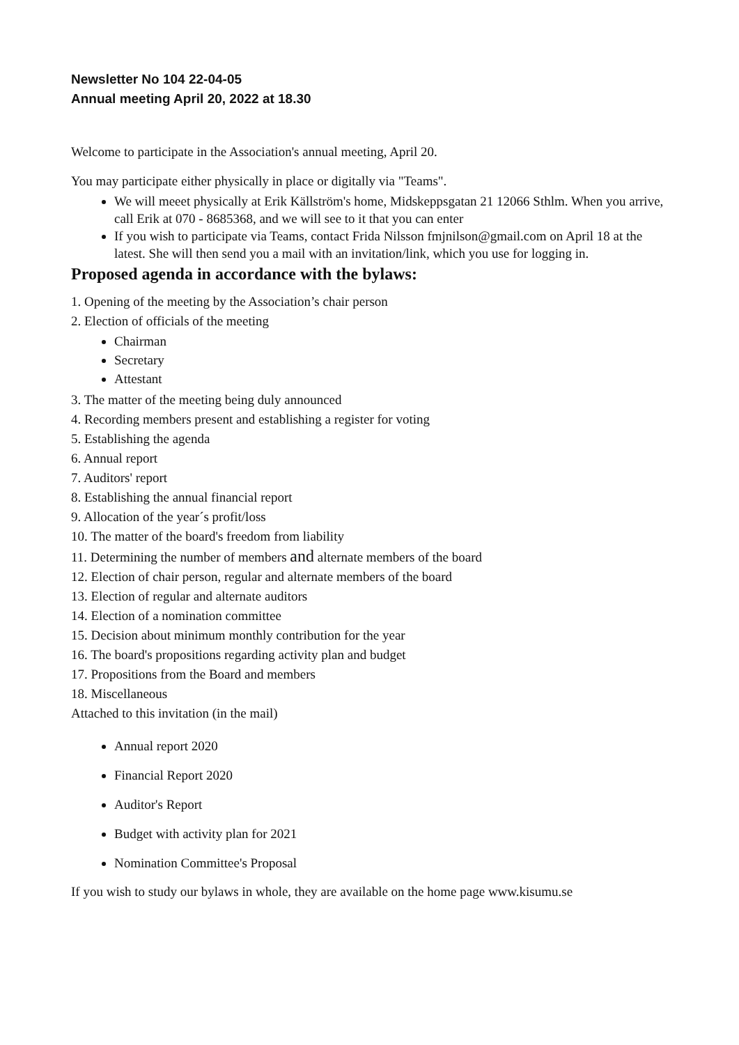Newsletter No 104 22-04-05
Annual meeting April 20, 2022 at 18.30
Welcome to participate in the Association's annual meeting, April 20.
You may participate either physically in place or digitally via "Teams".
We will meeet physically at Erik Källström's home, Midskeppsgatan 21 12066 Sthlm. When you arrive, call Erik at 070 - 8685368, and we will see to it that you can enter
If you wish to participate via Teams, contact Frida Nilsson fmjnilson@gmail.com on April 18 at the latest. She will then send you a mail with an invitation/link, which you use for logging in.
Proposed agenda in accordance with the bylaws:
1. Opening of the meeting by the Association’s chair person
2. Election of officials of the meeting
Chairman
Secretary
Attestant
3. The matter of the meeting being duly announced
4. Recording members present and establishing a register for voting
5. Establishing the agenda
6. Annual report
7. Auditors' report
8. Establishing the annual financial report
9. Allocation of the year´s profit/loss
10. The matter of the board's freedom from liability
11. Determining the number of members and alternate members of the board
12. Election of chair person, regular and alternate members of the board
13. Election of regular and alternate auditors
14. Election of a nomination committee
15. Decision about minimum monthly contribution for the year
16. The board's propositions regarding activity plan and budget
17. Propositions from the Board and members
18. Miscellaneous
Attached to this invitation (in the mail)
Annual report 2020
Financial Report 2020
Auditor's Report
Budget with activity plan for 2021
Nomination Committee's Proposal
If you wish to study our bylaws in whole, they are available on the home page www.kisumu.se